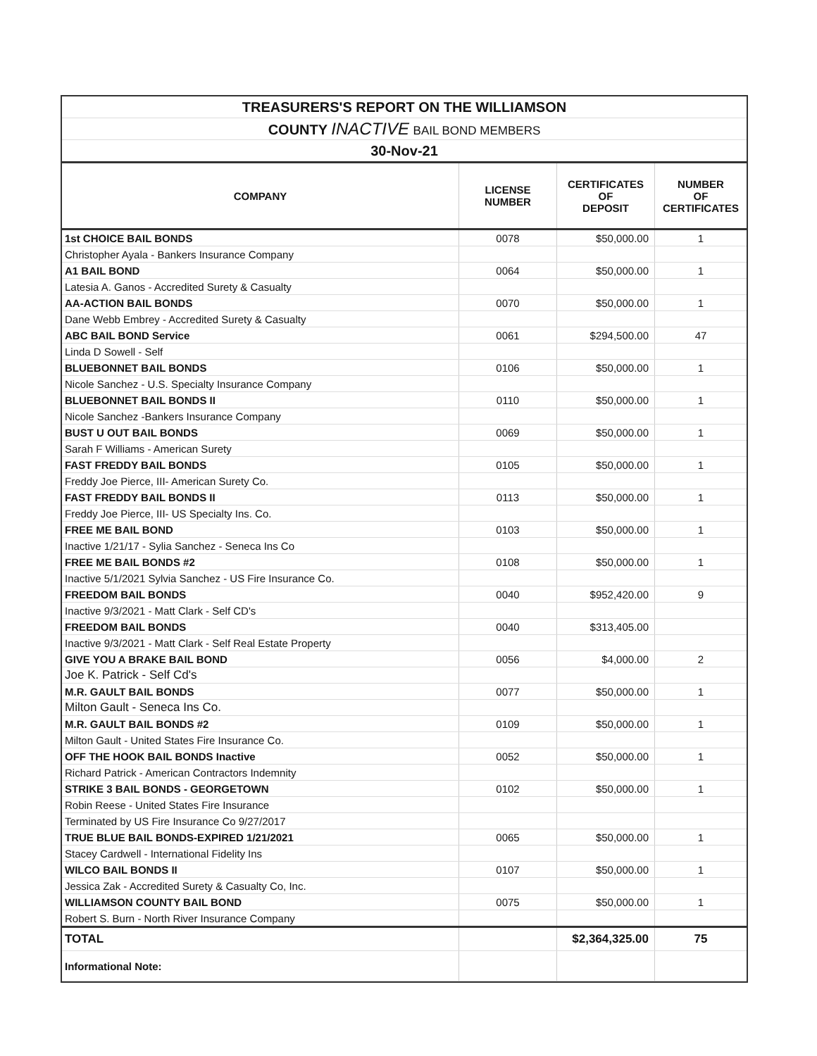| TREASURERS'S REPORT ON THE WILLIAMSON | | | |
| COUNTY INACTIVE BAIL BOND MEMBERS | | | |
| 30-Nov-21 | | | |
| COMPANY | LICENSE NUMBER | CERTIFICATES OF DEPOSIT | NUMBER OF CERTIFICATES |
| 1st CHOICE BAIL BONDS | 0078 | $50,000.00 | 1 |
| Christopher Ayala - Bankers Insurance Company | | | |
| A1 BAIL BOND | 0064 | $50,000.00 | 1 |
| Latesia A. Ganos - Accredited Surety & Casualty | | | |
| AA-ACTION BAIL BONDS | 0070 | $50,000.00 | 1 |
| Dane Webb Embrey - Accredited Surety & Casualty | | | |
| ABC BAIL BOND Service | 0061 | $294,500.00 | 47 |
| Linda D Sowell - Self | | | |
| BLUEBONNET BAIL BONDS | 0106 | $50,000.00 | 1 |
| Nicole Sanchez - U.S. Specialty Insurance Company | | | |
| BLUEBONNET BAIL BONDS II | 0110 | $50,000.00 | 1 |
| Nicole Sanchez -Bankers Insurance Company | | | |
| BUST U OUT BAIL BONDS | 0069 | $50,000.00 | 1 |
| Sarah F Williams - American Surety | | | |
| FAST FREDDY BAIL BONDS | 0105 | $50,000.00 | 1 |
| Freddy Joe Pierce, III- American Surety Co. | | | |
| FAST FREDDY BAIL BONDS II | 0113 | $50,000.00 | 1 |
| Freddy Joe Pierce, III- US Specialty Ins. Co. | | | |
| FREE ME BAIL BOND | 0103 | $50,000.00 | 1 |
| Inactive 1/21/17 - Sylia Sanchez - Seneca Ins Co | | | |
| FREE ME BAIL BONDS #2 | 0108 | $50,000.00 | 1 |
| Inactive 5/1/2021 Sylvia Sanchez - US Fire Insurance Co. | | | |
| FREEDOM BAIL BONDS | 0040 | $952,420.00 | 9 |
| Inactive 9/3/2021 - Matt Clark - Self CD's | | | |
| FREEDOM BAIL BONDS | 0040 | $313,405.00 | |
| Inactive 9/3/2021 - Matt Clark - Self Real Estate Property | | | |
| GIVE YOU A BRAKE BAIL BOND | 0056 | $4,000.00 | 2 |
| Joe K. Patrick - Self Cd's | | | |
| M.R. GAULT BAIL BONDS | 0077 | $50,000.00 | 1 |
| Milton Gault - Seneca Ins Co. | | | |
| M.R. GAULT BAIL BONDS #2 | 0109 | $50,000.00 | 1 |
| Milton Gault - United States Fire Insurance Co. | | | |
| OFF THE HOOK BAIL BONDS Inactive | 0052 | $50,000.00 | 1 |
| Richard Patrick - American Contractors Indemnity | | | |
| STRIKE 3 BAIL BONDS - GEORGETOWN | 0102 | $50,000.00 | 1 |
| Robin Reese - United States Fire Insurance | | | |
| Terminated by US Fire Insurance Co 9/27/2017 | | | |
| TRUE BLUE BAIL BONDS-EXPIRED 1/21/2021 | 0065 | $50,000.00 | 1 |
| Stacey Cardwell - International Fidelity Ins | | | |
| WILCO BAIL BONDS II | 0107 | $50,000.00 | 1 |
| Jessica Zak - Accredited Surety & Casualty Co, Inc. | | | |
| WILLIAMSON COUNTY BAIL BOND | 0075 | $50,000.00 | 1 |
| Robert S. Burn - North River Insurance Company | | | |
| TOTAL | | $2,364,325.00 | 75 |
| Informational Note: | | | |